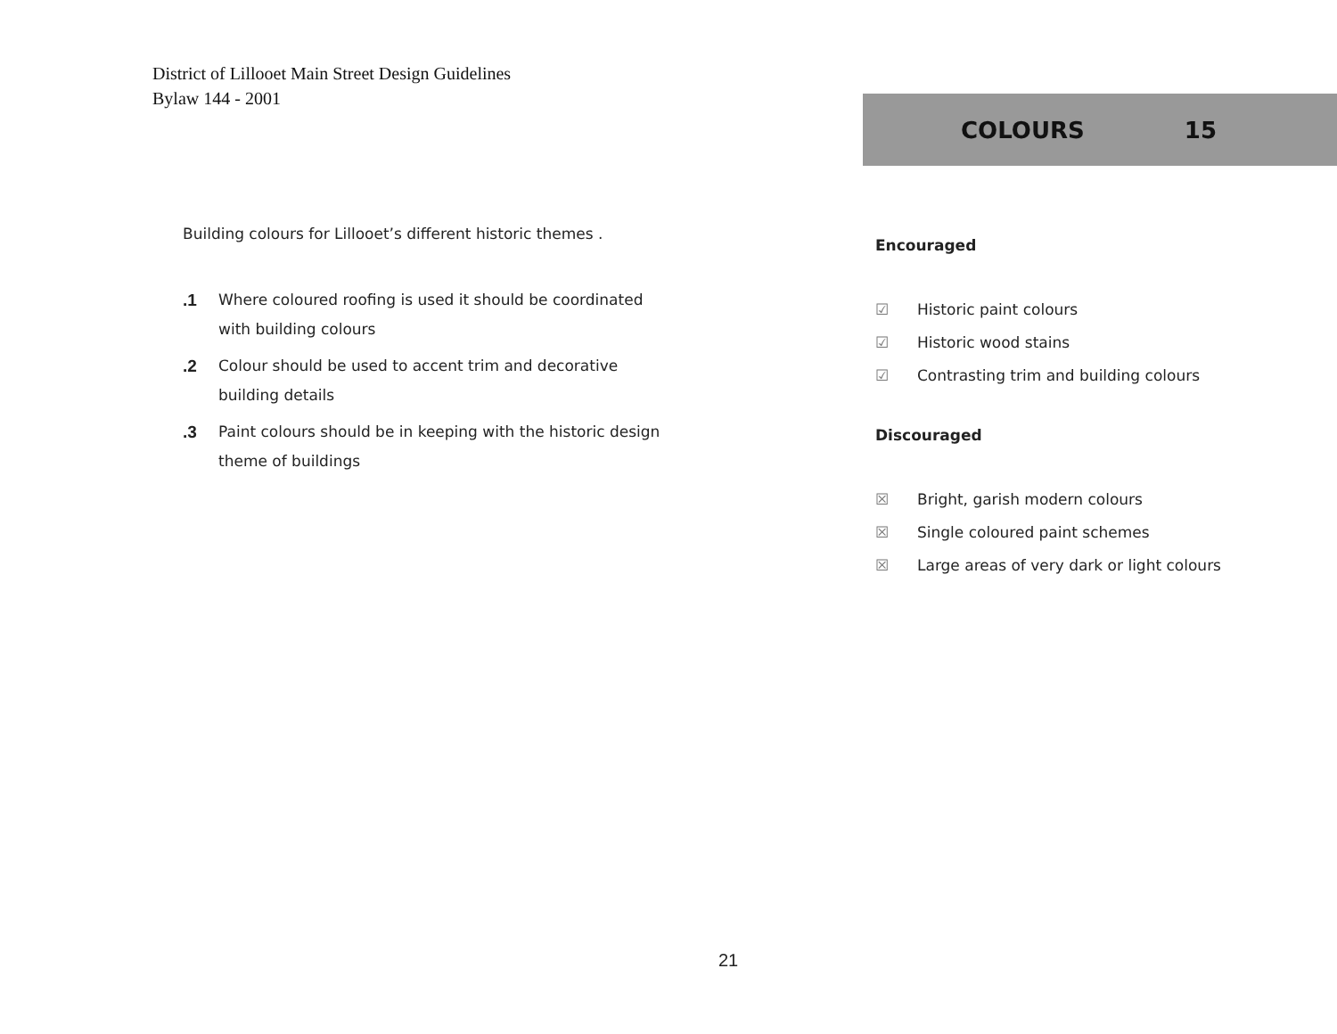District of Lillooet Main Street Design Guidelines
Bylaw 144 - 2001
COLOURS 15
Building colours for Lillooet’s different historic themes .
.1 Where coloured roofing is used it should be coordinated with building colours
.2 Colour should be used to accent trim and decorative building details
.3 Paint colours should be in keeping with the historic design theme of buildings
Encouraged
☑ Historic paint colours
☑ Historic wood stains
☑ Contrasting trim and building colours
Discouraged
☒ Bright, garish modern colours
☒ Single coloured paint schemes
☒ Large areas of very dark or light colours
21